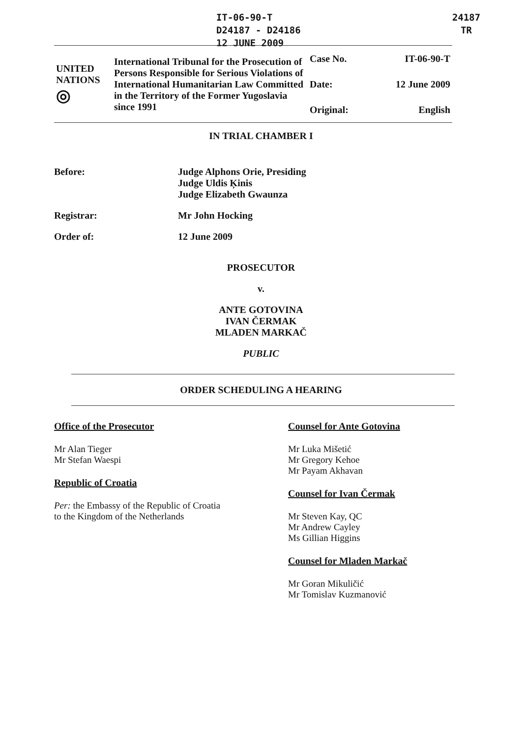IT-06-90-T
D24187 - D24186
12 JUNE 2009
24187
TR
| UNITED NATIONS ◎ | International Tribunal for the Prosecution of Persons Responsible for Serious Violations of International Humanitarian Law Committed in the Territory of the Former Yugoslavia since 1991 | Case No. | IT-06-90-T |
| | | Date: | 12 June 2009 |
| | | Original: | English |
IN TRIAL CHAMBER I
Before: Judge Alphons Orie, Presiding
Judge Uldis Ķinis
Judge Elizabeth Gwaunza
Registrar: Mr John Hocking
Order of: 12 June 2009
PROSECUTOR
v.
ANTE GOTOVINA
IVAN ČERMAK
MLADEN MARKAČ
PUBLIC
ORDER SCHEDULING A HEARING
Office of the Prosecutor
Mr Alan Tieger
Mr Stefan Waespi
Republic of Croatia
Per: the Embassy of the Republic of Croatia
to the Kingdom of the Netherlands
Counsel for Ante Gotovina
Mr Luka Mišetić
Mr Gregory Kehoe
Mr Payam Akhavan
Counsel for Ivan Čermak
Mr Steven Kay, QC
Mr Andrew Cayley
Ms Gillian Higgins
Counsel for Mladen Markač
Mr Goran Mikuličić
Mr Tomislav Kuzmanović